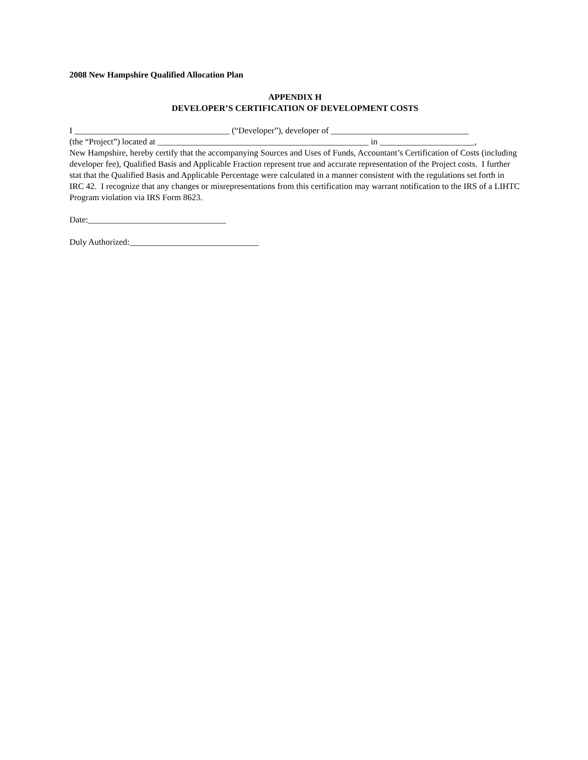2008 New Hampshire Qualified Allocation Plan
APPENDIX H
DEVELOPER’S CERTIFICATION OF DEVELOPMENT COSTS
I ____________________________________ (“Developer”), developer of ________________________________
(the “Project”) located at _________________________________________________ in ______________________,
New Hampshire, hereby certify that the accompanying Sources and Uses of Funds, Accountant’s Certification of Costs (including developer fee), Qualified Basis and Applicable Fraction represent true and accurate representation of the Project costs. I further stat that the Qualified Basis and Applicable Percentage were calculated in a manner consistent with the regulations set forth in IRC 42. I recognize that any changes or misrepresentations from this certification may warrant notification to the IRS of a LIHTC Program violation via IRS Form 8623.
Date:________________________________
Duly Authorized:______________________________